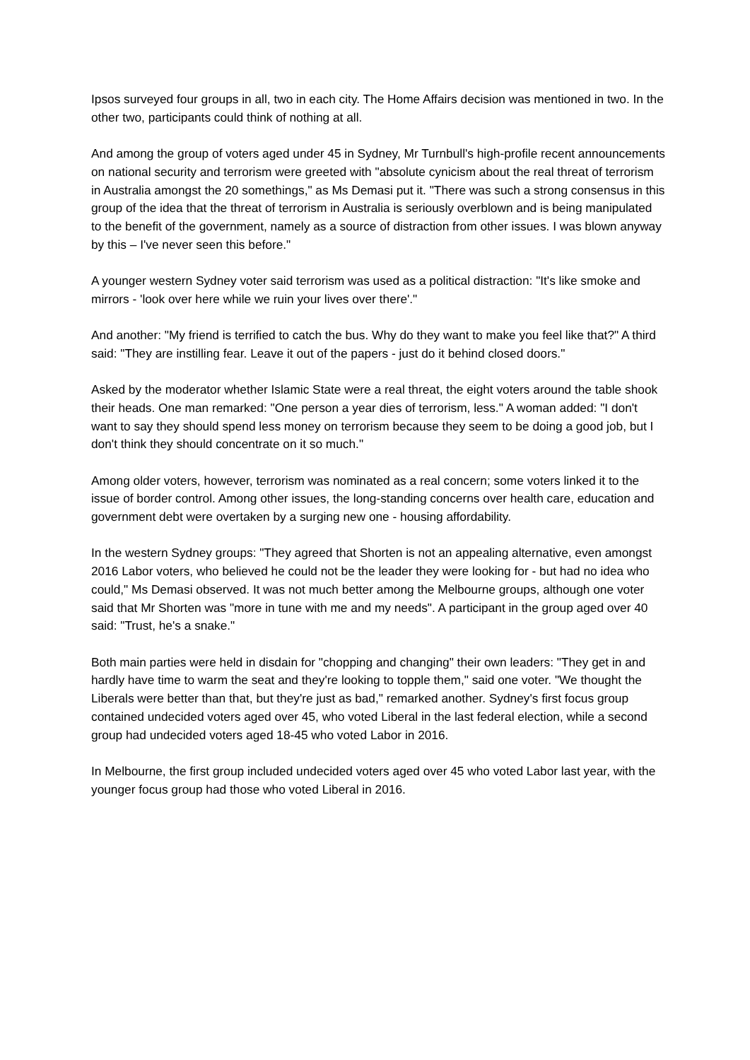Ipsos surveyed four groups in all, two in each city. The Home Affairs decision was mentioned in two. In the other two, participants could think of nothing at all.
And among the group of voters aged under 45 in Sydney, Mr Turnbull's high-profile recent announcements on national security and terrorism were greeted with "absolute cynicism about the real threat of terrorism in Australia amongst the 20 somethings," as Ms Demasi put it. "There was such a strong consensus in this group of the idea that the threat of terrorism in Australia is seriously overblown and is being manipulated to the benefit of the government, namely as a source of distraction from other issues. I was blown anyway by this – I've never seen this before."
A younger western Sydney voter said terrorism was used as a political distraction: "It's like smoke and mirrors - 'look over here while we ruin your lives over there'."
And another: "My friend is terrified to catch the bus. Why do they want to make you feel like that?" A third said: "They are instilling fear. Leave it out of the papers - just do it behind closed doors."
Asked by the moderator whether Islamic State were a real threat, the eight voters around the table shook their heads. One man remarked: "One person a year dies of terrorism, less." A woman added: "I don't want to say they should spend less money on terrorism because they seem to be doing a good job, but I don't think they should concentrate on it so much."
Among older voters, however, terrorism was nominated as a real concern; some voters linked it to the issue of border control. Among other issues, the long-standing concerns over health care, education and government debt were overtaken by a surging new one - housing affordability.
In the western Sydney groups: "They agreed that Shorten is not an appealing alternative, even amongst 2016 Labor voters, who believed he could not be the leader they were looking for - but had no idea who could," Ms Demasi observed. It was not much better among the Melbourne groups, although one voter said that Mr Shorten was "more in tune with me and my needs". A participant in the group aged over 40 said: "Trust, he's a snake."
Both main parties were held in disdain for "chopping and changing" their own leaders: "They get in and hardly have time to warm the seat and they're looking to topple them," said one voter. "We thought the Liberals were better than that, but they're just as bad," remarked another. Sydney's first focus group contained undecided voters aged over 45, who voted Liberal in the last federal election, while a second group had undecided voters aged 18-45 who voted Labor in 2016.
In Melbourne, the first group included undecided voters aged over 45 who voted Labor last year, with the younger focus group had those who voted Liberal in 2016.